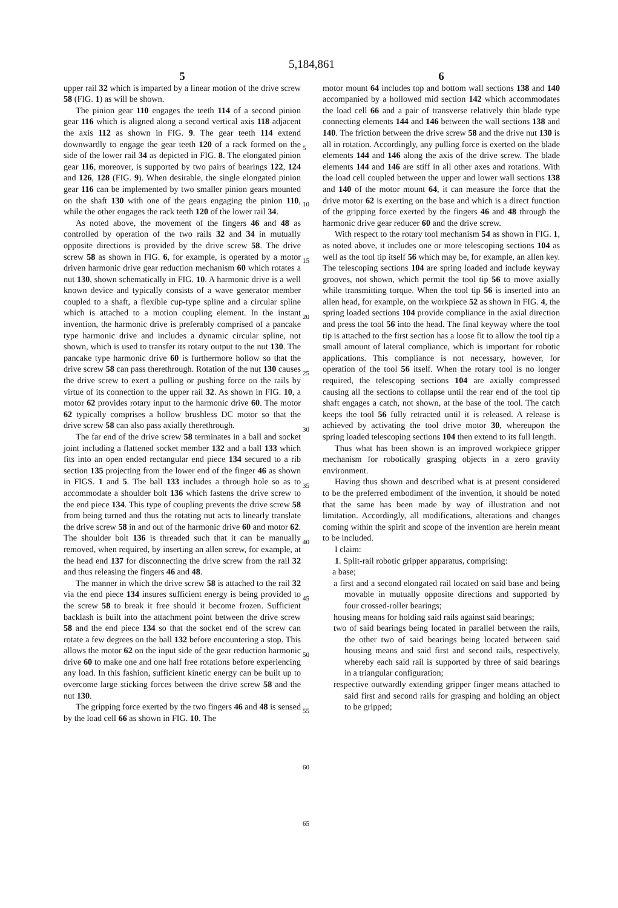5,184,861
5
upper rail 32 which is imparted by a linear motion of the drive screw 58 (FIG. 1) as will be shown.
The pinion gear 110 engages the teeth 114 of a second pinion gear 116 which is aligned along a second vertical axis 118 adjacent the axis 112 as shown in FIG. 9. The gear teeth 114 extend downwardly to engage the gear teeth 120 of a rack formed on the side of the lower rail 34 as depicted in FIG. 8. The elongated pinion gear 116, moreover, is supported by two pairs of bearings 122, 124 and 126, 128 (FIG. 9). When desirable, the single elongated pinion gear 116 can be implemented by two smaller pinion gears mounted on the shaft 130 with one of the gears engaging the pinion 110, while the other engages the rack teeth 120 of the lower rail 34.
As noted above, the movement of the fingers 46 and 48 as controlled by operation of the two rails 32 and 34 in mutually opposite directions is provided by the drive screw 58. The drive screw 58 as shown in FIG. 6, for example, is operated by a motor driven harmonic drive gear reduction mechanism 60 which rotates a nut 130, shown schematically in FIG. 10. A harmonic drive is a well known device and typically consists of a wave generator member coupled to a shaft, a flexible cup-type spline and a circular spline which is attached to a motion coupling element. In the instant invention, the harmonic drive is preferably comprised of a pancake type harmonic drive and includes a dynamic circular spline, not shown, which is used to transfer its rotary output to the nut 130. The pancake type harmonic drive 60 is furthermore hollow so that the drive screw 58 can pass therethrough. Rotation of the nut 130 causes the drive screw to exert a pulling or pushing force on the rails by virtue of its connection to the upper rail 32. As shown in FIG. 10, a motor 62 provides rotary input to the harmonic drive 60. The motor 62 typically comprises a hollow brushless DC motor so that the drive screw 58 can also pass axially therethrough.
The far end of the drive screw 58 terminates in a ball and socket joint including a flattened socket member 132 and a ball 133 which fits into an open ended rectangular end piece 134 secured to a rib section 135 projecting from the lower end of the finger 46 as shown in FIGS. 1 and 5. The ball 133 includes a through hole so as to accommodate a shoulder bolt 136 which fastens the drive screw to the end piece 134. This type of coupling prevents the drive screw 58 from being turned and thus the rotating nut acts to linearly translate the drive screw 58 in and out of the harmonic drive 60 and motor 62. The shoulder bolt 136 is threaded such that it can be manually removed, when required, by inserting an allen screw, for example, at the head end 137 for disconnecting the drive screw from the rail 32 and thus releasing the fingers 46 and 48.
The manner in which the drive screw 58 is attached to the rail 32 via the end piece 134 insures sufficient energy is being provided to the screw 58 to break it free should it become frozen. Sufficient backlash is built into the attachment point between the drive screw 58 and the end piece 134 so that the socket end of the screw can rotate a few degrees on the ball 132 before encountering a stop. This allows the motor 62 on the input side of the gear reduction harmonic drive 60 to make one and one half free rotations before experiencing any load. In this fashion, sufficient kinetic energy can be built up to overcome large sticking forces between the drive screw 58 and the nut 130.
The gripping force exerted by the two fingers 46 and 48 is sensed by the load cell 66 as shown in FIG. 10. The
5
10
15
20
25
30
35
40
45
50
55
60
65
6
motor mount 64 includes top and bottom wall sections 138 and 140 accompanied by a hollowed mid section 142 which accommodates the load cell 66 and a pair of transverse relatively thin blade type connecting elements 144 and 146 between the wall sections 138 and 140. The friction between the drive screw 58 and the drive nut 130 is all in rotation. Accordingly, any pulling force is exerted on the blade elements 144 and 146 along the axis of the drive screw. The blade elements 144 and 146 are stiff in all other axes and rotations. With the load cell coupled between the upper and lower wall sections 138 and 140 of the motor mount 64, it can measure the force that the drive motor 62 is exerting on the base and which is a direct function of the gripping force exerted by the fingers 46 and 48 through the harmonic drive gear reducer 60 and the drive screw.
With respect to the rotary tool mechanism 54 as shown in FIG. 1, as noted above, it includes one or more telescoping sections 104 as well as the tool tip itself 56 which may be, for example, an allen key. The telescoping sections 104 are spring loaded and include keyway grooves, not shown, which permit the tool tip 56 to move axially while transmitting torque. When the tool tip 56 is inserted into an allen head, for example, on the workpiece 52 as shown in FIG. 4, the spring loaded sections 104 provide compliance in the axial direction and press the tool 56 into the head. The final keyway where the tool tip is attached to the first section has a loose fit to allow the tool tip a small amount of lateral compliance, which is important for robotic applications. This compliance is not necessary, however, for operation of the tool 56 itself. When the rotary tool is no longer required, the telescoping sections 104 are axially compressed causing all the sections to collapse until the rear end of the tool tip shaft engages a catch, not shown, at the base of the tool. The catch keeps the tool 56 fully retracted until it is released. A release is achieved by activating the tool drive motor 30, whereupon the spring loaded telescoping sections 104 then extend to its full length.
Thus what has been shown is an improved workpiece gripper mechanism for robotically grasping objects in a zero gravity environment.
Having thus shown and described what is at present considered to be the preferred embodiment of the invention, it should be noted that the same has been made by way of illustration and not limitation. Accordingly, all modifications, alterations and changes coming within the spirit and scope of the invention are herein meant to be included.
I claim:
1. Split-rail robotic gripper apparatus, comprising:
a base;
a first and a second elongated rail located on said base and being movable in mutually opposite directions and supported by four crossed-roller bearings;
housing means for holding said rails against said bearings;
two of said bearings being located in parallel between the rails, the other two of said bearings being located between said housing means and said first and second rails, respectively, whereby each said rail is supported by three of said bearings in a triangular configuration;
respective outwardly extending gripper finger means attached to said first and second rails for grasping and holding an object to be gripped;